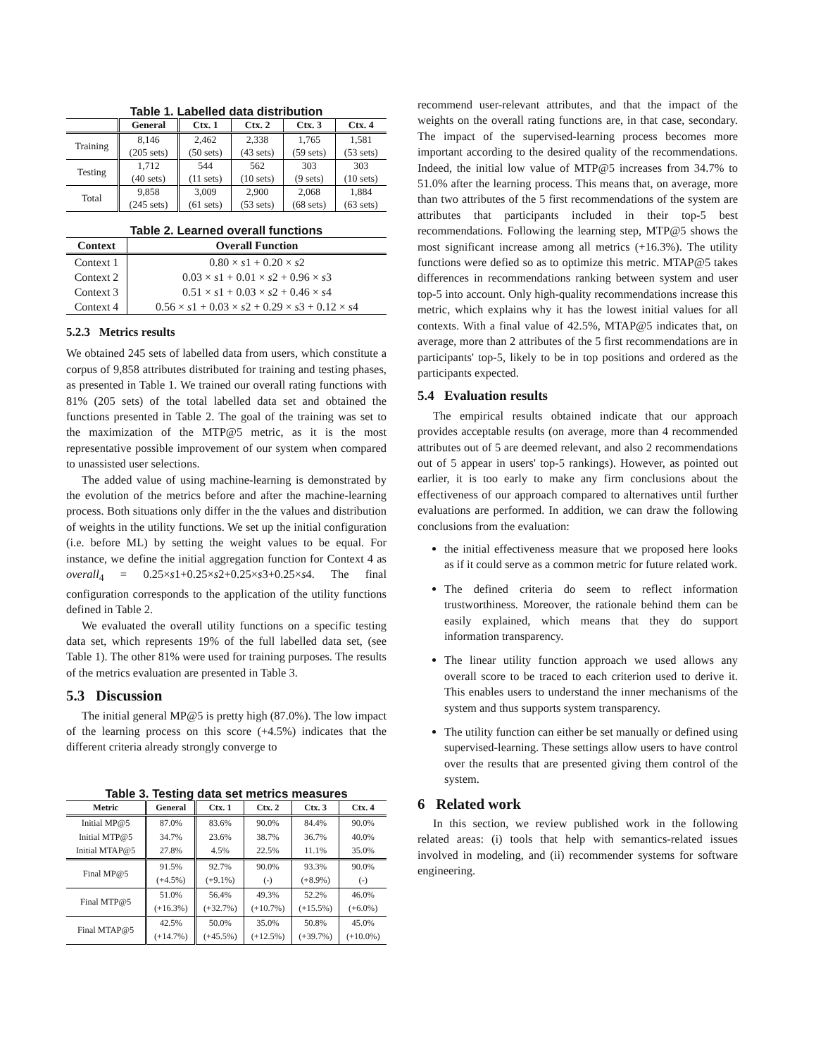Table 1. Labelled data distribution
| | General | Ctx. 1 | Ctx. 2 | Ctx. 3 | Ctx. 4 |
| --- | --- | --- | --- | --- | --- |
| Training | 8,146 (205 sets) | 2,462 (50 sets) | 2,338 (43 sets) | 1,765 (59 sets) | 1,581 (53 sets) |
| Testing | 1,712 (40 sets) | 544 (11 sets) | 562 (10 sets) | 303 (9 sets) | 303 (10 sets) |
| Total | 9,858 (245 sets) | 3,009 (61 sets) | 2,900 (53 sets) | 2,068 (68 sets) | 1,884 (63 sets) |
Table 2. Learned overall functions
| Context | Overall Function |
| --- | --- |
| Context 1 | 0.80 × s 1 + 0.20 × s 2 |
| Context 2 | 0.03 × s 1 + 0.01 × s 2 + 0.96 × s 3 |
| Context 3 | 0.51 × s 1 + 0.03 × s 2 + 0.46 × s 4 |
| Context 4 | 0.56 × s 1 + 0.03 × s 2 + 0.29 × s 3 + 0.12 × s 4 |
5.2.3 Metrics results
We obtained 245 sets of labelled data from users, which constitute a corpus of 9,858 attributes distributed for training and testing phases, as presented in Table 1. We trained our overall rating functions with 81% (205 sets) of the total labelled data set and obtained the functions presented in Table 2. The goal of the training was set to the maximization of the MTP@5 metric, as it is the most representative possible improvement of our system when compared to unassisted user selections.
The added value of using machine-learning is demonstrated by the evolution of the metrics before and after the machine-learning process. Both situations only differ in the the values and distribution of weights in the utility functions. We set up the initial configuration (i.e. before ML) by setting the weight values to be equal. For instance, we define the initial aggregation function for Context 4 as overall<sub>4</sub> = 0.25×s1+0.25×s2+0.25×s3+0.25×s4. The final configuration corresponds to the application of the utility functions defined in Table 2.
We evaluated the overall utility functions on a specific testing data set, which represents 19% of the full labelled data set, (see Table 1). The other 81% were used for training purposes. The results of the metrics evaluation are presented in Table 3.
5.3 Discussion
The initial general MP@5 is pretty high (87.0%). The low impact of the learning process on this score (+4.5%) indicates that the different criteria already strongly converge to
Table 3. Testing data set metrics measures
| Metric | General | Ctx. 1 | Ctx. 2 | Ctx. 3 | Ctx. 4 |
| --- | --- | --- | --- | --- | --- |
| Initial MP@5 | 87.0% | 83.6% | 90.0% | 84.4% | 90.0% |
| Initial MTP@5 | 34.7% | 23.6% | 38.7% | 36.7% | 40.0% |
| Initial MTAP@5 | 27.8% | 4.5% | 22.5% | 11.1% | 35.0% |
| Final MP@5 | 91.5% (+4.5%) | 92.7% (+9.1%) | 90.0% (-) | 93.3% (+8.9%) | 90.0% (-) |
| Final MTP@5 | 51.0% (+16.3%) | 56.4% (+32.7%) | 49.3% (+10.7%) | 52.2% (+15.5%) | 46.0% (+6.0%) |
| Final MTAP@5 | 42.5% (+14.7%) | 50.0% (+45.5%) | 35.0% (+12.5%) | 50.8% (+39.7%) | 45.0% (+10.0%) |
recommend user-relevant attributes, and that the impact of the weights on the overall rating functions are, in that case, secondary. The impact of the supervised-learning process becomes more important according to the desired quality of the recommendations. Indeed, the initial low value of MTP@5 increases from 34.7% to 51.0% after the learning process. This means that, on average, more than two attributes of the 5 first recommendations of the system are attributes that participants included in their top-5 best recommendations. Following the learning step, MTP@5 shows the most significant increase among all metrics (+16.3%). The utility functions were defied so as to optimize this metric. MTAP@5 takes differences in recommendations ranking between system and user top-5 into account. Only high-quality recommendations increase this metric, which explains why it has the lowest initial values for all contexts. With a final value of 42.5%, MTAP@5 indicates that, on average, more than 2 attributes of the 5 first recommendations are in participants' top-5, likely to be in top positions and ordered as the participants expected.
5.4 Evaluation results
The empirical results obtained indicate that our approach provides acceptable results (on average, more than 4 recommended attributes out of 5 are deemed relevant, and also 2 recommendations out of 5 appear in users' top-5 rankings). However, as pointed out earlier, it is too early to make any firm conclusions about the effectiveness of our approach compared to alternatives until further evaluations are performed. In addition, we can draw the following conclusions from the evaluation:
the initial effectiveness measure that we proposed here looks as if it could serve as a common metric for future related work.
The defined criteria do seem to reflect information trustworthiness. Moreover, the rationale behind them can be easily explained, which means that they do support information transparency.
The linear utility function approach we used allows any overall score to be traced to each criterion used to derive it. This enables users to understand the inner mechanisms of the system and thus supports system transparency.
The utility function can either be set manually or defined using supervised-learning. These settings allow users to have control over the results that are presented giving them control of the system.
6 Related work
In this section, we review published work in the following related areas: (i) tools that help with semantics-related issues involved in modeling, and (ii) recommender systems for software engineering.